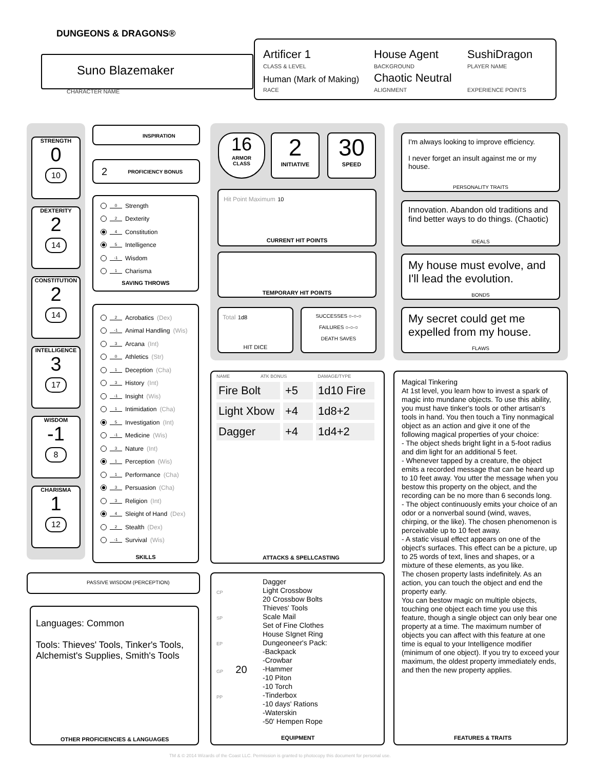DUNGEONS & DRAGONS®
Suno Blazemaker
CHARACTER NAME
Artificer 1
House Agent
SushiDragon
CLASS & LEVEL
BACKGROUND
PLAYER NAME
Human (Mark of Making)
Chaotic Neutral
RACE
ALIGNMENT
EXPERIENCE POINTS
STRENGTH
0
10
DEXTERITY
2
14
CONSTITUTION
2
14
INTELLIGENCE
3
17
WISDOM
-1
8
CHARISMA
1
12
INSPIRATION
2 PROFICIENCY BONUS
0 Strength
2 Dexterity
4 Constitution
5 Intelligence
-1 Wisdom
1 Charisma
SAVING THROWS
2 Acrobatics (Dex)
-1 Animal Handling (Wis)
3 Arcana (Int)
0 Athletics (Str)
1 Deception (Cha)
3 History (Int)
-1 Insight (Wis)
1 Intimidation (Cha)
5 Investigation (Int)
-1 Medicine (Wis)
3 Nature (Int)
1 Perception (Wis)
1 Performance (Cha)
3 Persuasion (Cha)
3 Religion (Int)
4 Sleight of Hand (Dex)
2 Stealth (Dex)
-1 Survival (Wis)
SKILLS
PASSIVE WISDOM (PERCEPTION)
Languages: Common
Tools: Thieves' Tools, Tinker's Tools, Alchemist's Supplies, Smith's Tools
OTHER PROFICIENCIES & LANGUAGES
16
ARMOR
CLASS
2
INITIATIVE
30
SPEED
Hit Point Maximum 10
CURRENT HIT POINTS
TEMPORARY HIT POINTS
Total 1d8
HIT DICE
SUCCESSES ○-○-○
FAILURES ○-○-○
DEATH SAVES
NAME ATK BONUS DAMAGE/TYPE
| Fire Bolt | +5 | 1d10 Fire |
| Light Xbow | +4 | 1d8+2 |
| Dagger | +4 | 1d4+2 |
ATTACKS & SPELLCASTING
CP
SP
EP
GP 20
PP
Dagger
Light Crossbow
20 Crossbow Bolts
Thieves' Tools
Scale Mail
Set of Fine Clothes
House SIgnet Ring
Dungeoneer's Pack:
-Backpack
-Crowbar
-Hammer
-10 Piton
-10 Torch
-Tinderbox
-10 days' Rations
-Waterskin
-50' Hempen Rope
EQUIPMENT
I'm always looking to improve efficiency.
I never forget an insult against me or my house.
PERSONALITY TRAITS
Innovation. Abandon old traditions and find better ways to do things. (Chaotic)
IDEALS
My house must evolve, and I'll lead the evolution.
BONDS
My secret could get me expelled from my house.
FLAWS
Magical Tinkering
At 1st level, you learn how to invest a spark of magic into mundane objects. To use this ability, you must have tinker's tools or other artisan's tools in hand. You then touch a Tiny nonmagical object as an action and give it one of the following magical properties of your choice:
- The object sheds bright light in a 5-foot radius and dim light for an additional 5 feet.
- Whenever tapped by a creature, the object emits a recorded message that can be heard up to 10 feet away. You utter the message when you bestow this property on the object, and the recording can be no more than 6 seconds long.
- The object continuously emits your choice of an odor or a nonverbal sound (wind, waves, chirping, or the like). The chosen phenomenon is perceivable up to 10 feet away.
- A static visual effect appears on one of the object's surfaces. This effect can be a picture, up to 25 words of text, lines and shapes, or a mixture of these elements, as you like.
The chosen property lasts indefinitely. As an action, you can touch the object and end the property early.
You can bestow magic on multiple objects, touching one object each time you use this feature, though a single object can only bear one property at a time. The maximum number of objects you can affect with this feature at one time is equal to your Intelligence modifier (minimum of one object). If you try to exceed your maximum, the oldest property immediately ends, and then the new property applies.
FEATURES & TRAITS
TM & © 2014 Wizards of the Coast LLC. Permission is granted to photocopy this document for personal use.